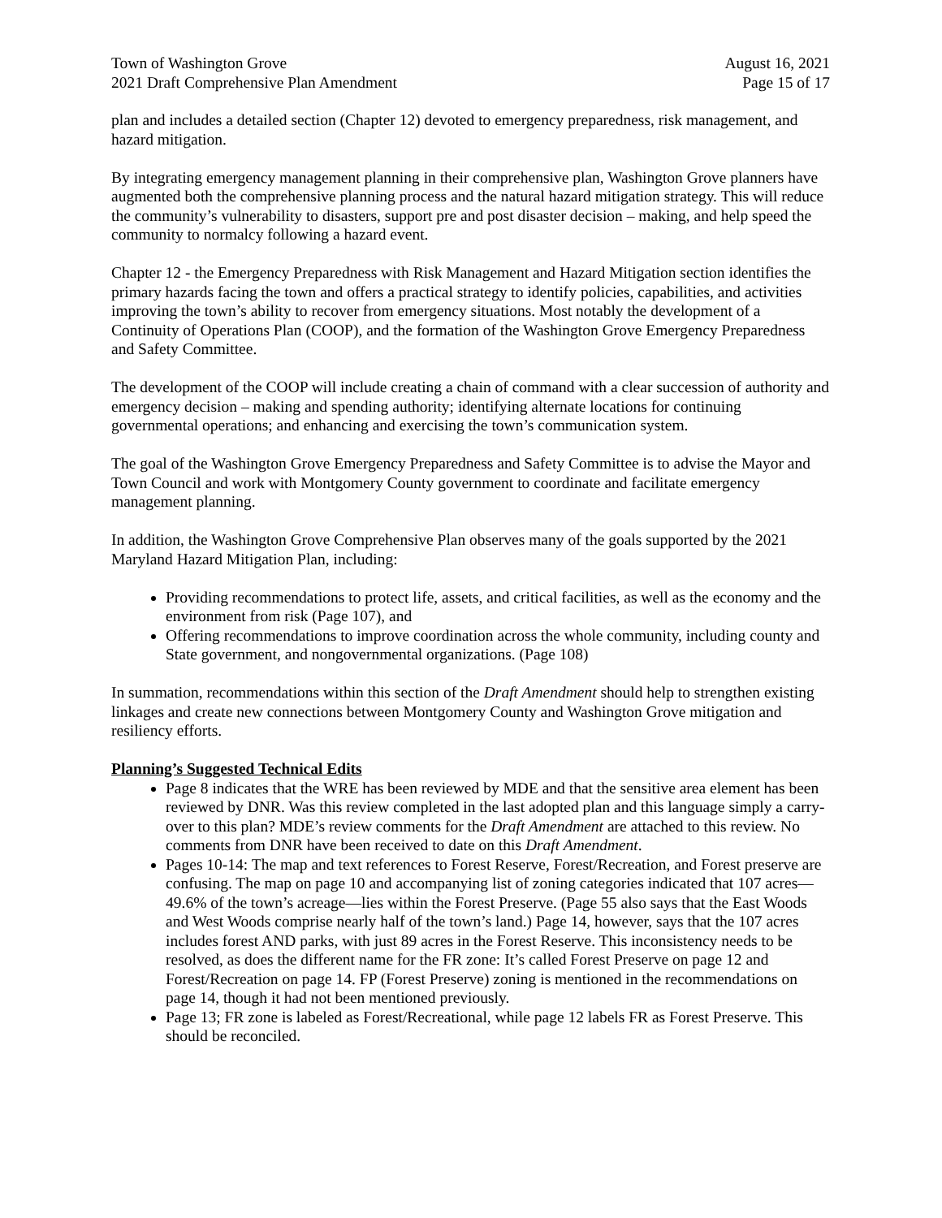Town of Washington Grove
2021 Draft Comprehensive Plan Amendment
August 16, 2021
Page 15 of 17
plan and includes a detailed section (Chapter 12) devoted to emergency preparedness, risk management, and hazard mitigation.
By integrating emergency management planning in their comprehensive plan, Washington Grove planners have augmented both the comprehensive planning process and the natural hazard mitigation strategy. This will reduce the community’s vulnerability to disasters, support pre and post disaster decision – making, and help speed the community to normalcy following a hazard event.
Chapter 12 - the Emergency Preparedness with Risk Management and Hazard Mitigation section identifies the primary hazards facing the town and offers a practical strategy to identify policies, capabilities, and activities improving the town’s ability to recover from emergency situations. Most notably the development of a Continuity of Operations Plan (COOP), and the formation of the Washington Grove Emergency Preparedness and Safety Committee.
The development of the COOP will include creating a chain of command with a clear succession of authority and emergency decision – making and spending authority; identifying alternate locations for continuing governmental operations; and enhancing and exercising the town’s communication system.
The goal of the Washington Grove Emergency Preparedness and Safety Committee is to advise the Mayor and Town Council and work with Montgomery County government to coordinate and facilitate emergency management planning.
In addition, the Washington Grove Comprehensive Plan observes many of the goals supported by the 2021 Maryland Hazard Mitigation Plan, including:
Providing recommendations to protect life, assets, and critical facilities, as well as the economy and the environment from risk (Page 107), and
Offering recommendations to improve coordination across the whole community, including county and State government, and nongovernmental organizations. (Page 108)
In summation, recommendations within this section of the Draft Amendment should help to strengthen existing linkages and create new connections between Montgomery County and Washington Grove mitigation and resiliency efforts.
Planning’s Suggested Technical Edits
Page 8 indicates that the WRE has been reviewed by MDE and that the sensitive area element has been reviewed by DNR. Was this review completed in the last adopted plan and this language simply a carry-over to this plan? MDE’s review comments for the Draft Amendment are attached to this review. No comments from DNR have been received to date on this Draft Amendment.
Pages 10-14: The map and text references to Forest Reserve, Forest/Recreation, and Forest preserve are confusing. The map on page 10 and accompanying list of zoning categories indicated that 107 acres—49.6% of the town’s acreage—lies within the Forest Preserve. (Page 55 also says that the East Woods and West Woods comprise nearly half of the town’s land.) Page 14, however, says that the 107 acres includes forest AND parks, with just 89 acres in the Forest Reserve. This inconsistency needs to be resolved, as does the different name for the FR zone: It’s called Forest Preserve on page 12 and Forest/Recreation on page 14. FP (Forest Preserve) zoning is mentioned in the recommendations on page 14, though it had not been mentioned previously.
Page 13; FR zone is labeled as Forest/Recreational, while page 12 labels FR as Forest Preserve. This should be reconciled.